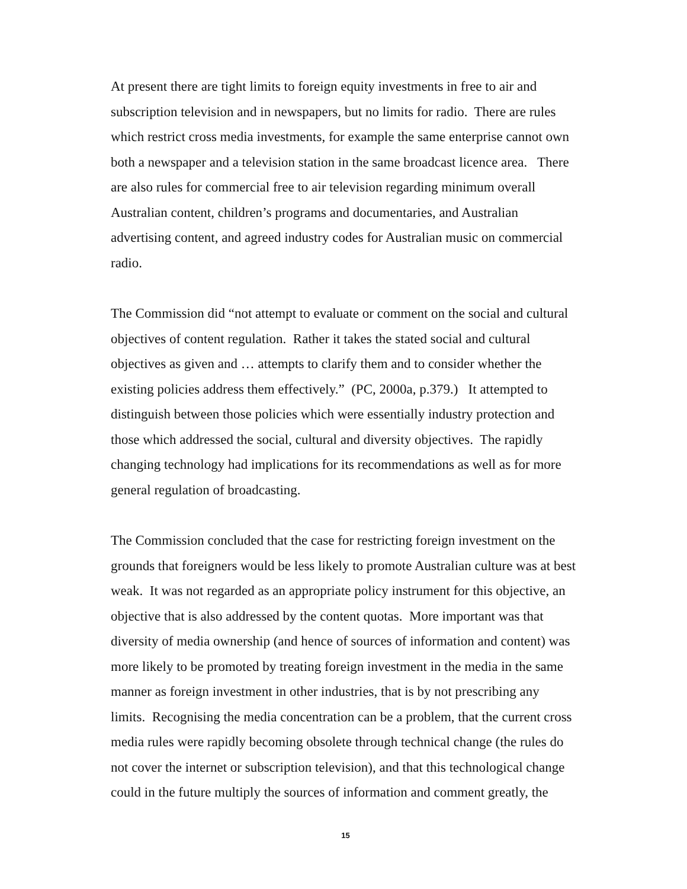At present there are tight limits to foreign equity investments in free to air and subscription television and in newspapers, but no limits for radio. There are rules which restrict cross media investments, for example the same enterprise cannot own both a newspaper and a television station in the same broadcast licence area. There are also rules for commercial free to air television regarding minimum overall Australian content, children’s programs and documentaries, and Australian advertising content, and agreed industry codes for Australian music on commercial radio.
The Commission did “not attempt to evaluate or comment on the social and cultural objectives of content regulation. Rather it takes the stated social and cultural objectives as given and … attempts to clarify them and to consider whether the existing policies address them effectively.” (PC, 2000a, p.379.) It attempted to distinguish between those policies which were essentially industry protection and those which addressed the social, cultural and diversity objectives. The rapidly changing technology had implications for its recommendations as well as for more general regulation of broadcasting.
The Commission concluded that the case for restricting foreign investment on the grounds that foreigners would be less likely to promote Australian culture was at best weak. It was not regarded as an appropriate policy instrument for this objective, an objective that is also addressed by the content quotas. More important was that diversity of media ownership (and hence of sources of information and content) was more likely to be promoted by treating foreign investment in the media in the same manner as foreign investment in other industries, that is by not prescribing any limits. Recognising the media concentration can be a problem, that the current cross media rules were rapidly becoming obsolete through technical change (the rules do not cover the internet or subscription television), and that this technological change could in the future multiply the sources of information and comment greatly, the
15